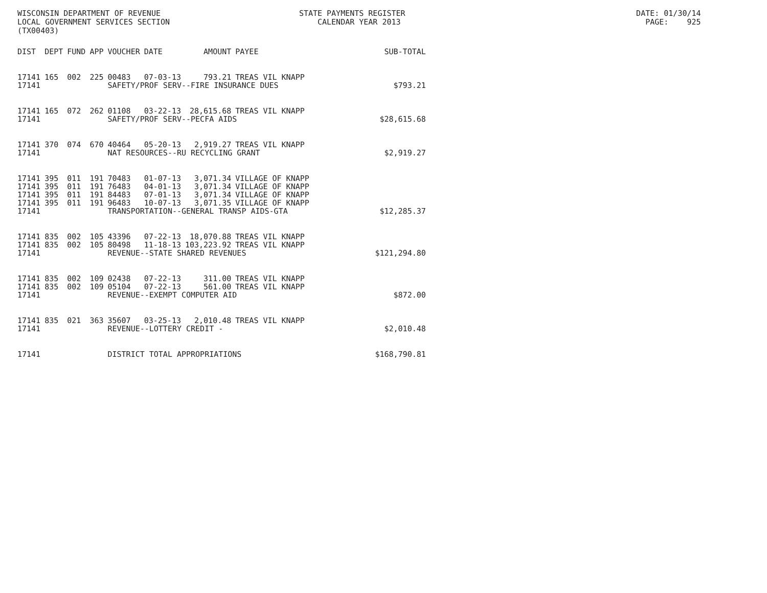WISCONSIN DEPARTMENT OF REVENUE STATE PAYMENTS REGISTER DATE: 01/30/14
LOCAL GOVERNMENT SERVICES SECTION CALENDAR YEAR 2013 PAGE: 925
(TX00403)
| DIST | DEPT | FUND | APP | VOUCHER | DATE | AMOUNT | PAYEE | SUB-TOTAL |
| --- | --- | --- | --- | --- | --- | --- | --- | --- |
| 17141 | 165 | 002 | 225 | 00483 | 07-03-13 | 793.21 | TREAS VIL KNAPP | |
| 17141 | | | | SAFETY/PROF SERV--FIRE INSURANCE DUES | | | | $793.21 |
| 17141 | 165 | 072 | 262 | 01108 | 03-22-13 | 28,615.68 | TREAS VIL KNAPP | |
| 17141 | | | | SAFETY/PROF SERV--PECFA AIDS | | | | $28,615.68 |
| 17141 | 370 | 074 | 670 | 40464 | 05-20-13 | 2,919.27 | TREAS VIL KNAPP | |
| 17141 | | | | NAT RESOURCES--RU RECYCLING GRANT | | | | $2,919.27 |
| 17141 | 395 | 011 | 191 | 70483 | 01-07-13 | 3,071.34 | VILLAGE OF KNAPP | |
| 17141 | 395 | 011 | 191 | 76483 | 04-01-13 | 3,071.34 | VILLAGE OF KNAPP | |
| 17141 | 395 | 011 | 191 | 84483 | 07-01-13 | 3,071.34 | VILLAGE OF KNAPP | |
| 17141 | 395 | 011 | 191 | 96483 | 10-07-13 | 3,071.35 | VILLAGE OF KNAPP | |
| 17141 | | | | TRANSPORTATION--GENERAL TRANSP AIDS-GTA | | | | $12,285.37 |
| 17141 | 835 | 002 | 105 | 43396 | 07-22-13 | 18,070.88 | TREAS VIL KNAPP | |
| 17141 | 835 | 002 | 105 | 80498 | 11-18-13 | 103,223.92 | TREAS VIL KNAPP | |
| 17141 | | | | REVENUE--STATE SHARED REVENUES | | | | $121,294.80 |
| 17141 | 835 | 002 | 109 | 02438 | 07-22-13 | 311.00 | TREAS VIL KNAPP | |
| 17141 | 835 | 002 | 109 | 05104 | 07-22-13 | 561.00 | TREAS VIL KNAPP | |
| 17141 | | | | REVENUE--EXEMPT COMPUTER AID | | | | $872.00 |
| 17141 | 835 | 021 | 363 | 35607 | 03-25-13 | 2,010.48 | TREAS VIL KNAPP | |
| 17141 | | | | REVENUE--LOTTERY CREDIT - | | | | $2,010.48 |
| 17141 | | | | DISTRICT TOTAL APPROPRIATIONS | | | | $168,790.81 |